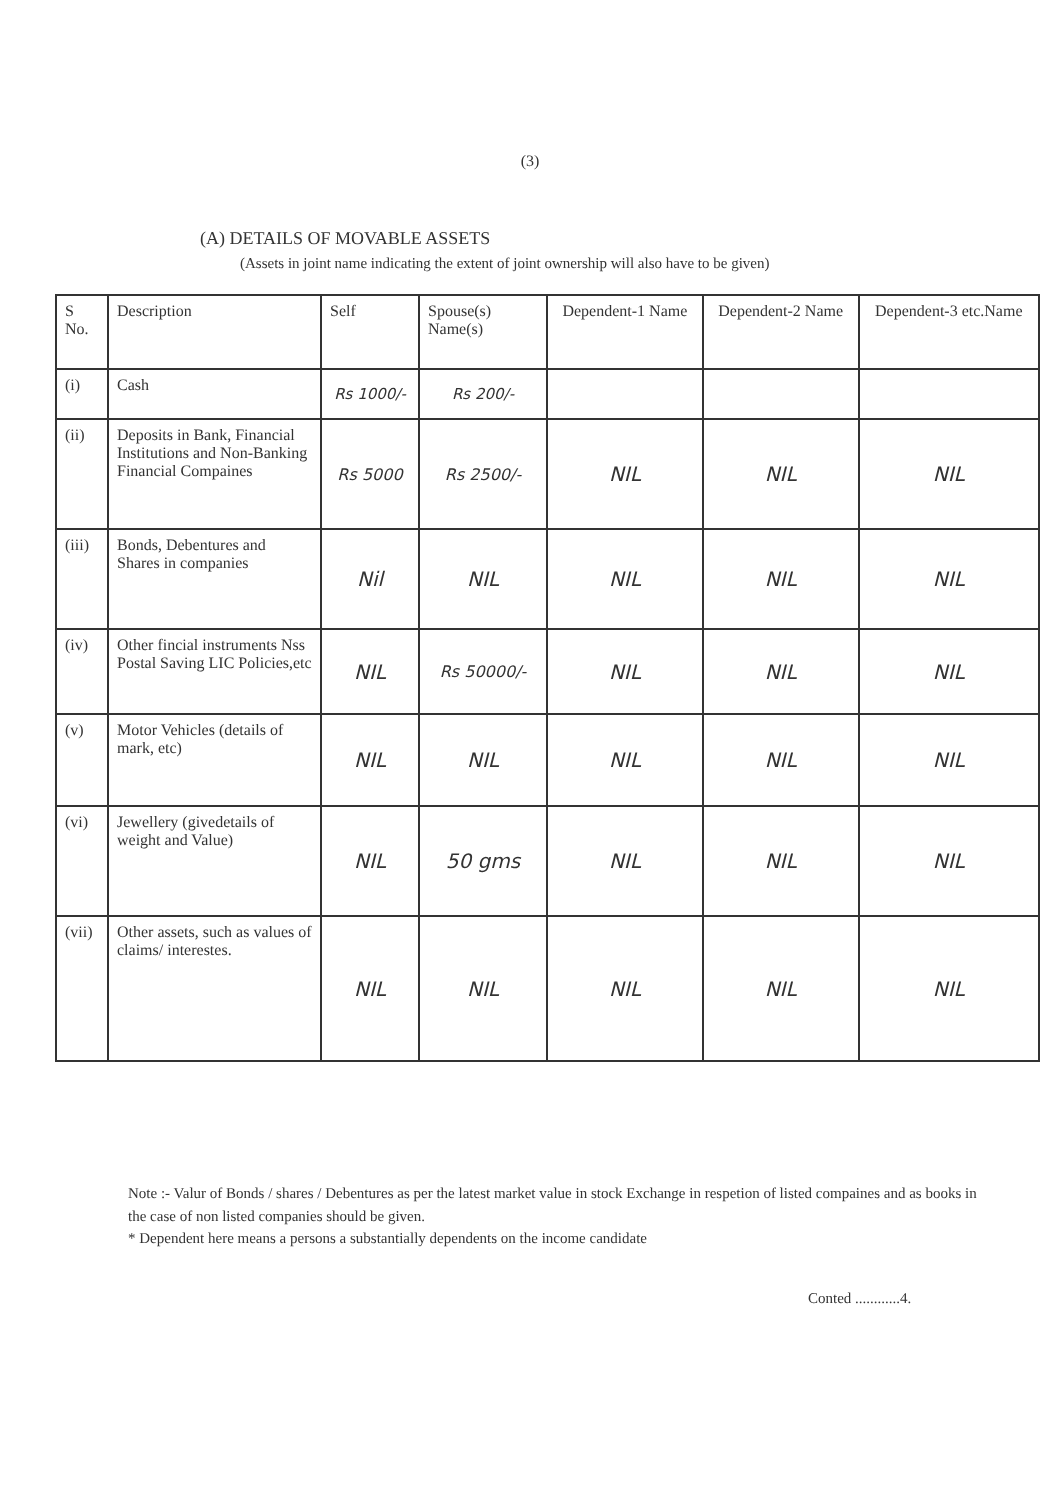(3)
(A) DETAILS OF MOVABLE ASSETS
(Assets in joint name indicating the extent of joint ownership will also have to be given)
| S No. | Description | Self | Spouse(s) Name(s) | Dependent-1 Name | Dependent-2 Name | Dependent-3 etc.Name |
| --- | --- | --- | --- | --- | --- | --- |
| (i) | Cash | Rs 1000/- | Rs 200/- | | | |
| (ii) | Deposits in Bank, Financial Institutions and Non-Banking Financial Compaines | Rs 5000 | Rs 2500/- | NIL | NIL | NIL |
| (iii) | Bonds, Debentures and Shares in companies | Nil | NIL | NIL | NIL | NIL |
| (iv) | Other fincial instruments Nss Postal Saving LIC Policies,etc | NIL | Rs 50000/- | NIL | NIL | NIL |
| (v) | Motor Vehicles (details of mark, etc) | NIL | NIL | NIL | NIL | NIL |
| (vi) | Jewellery (givedetails of weight and Value) | NIL | 50 gms | NIL | NIL | NIL |
| (vii) | Other assets, such as values of claims/ interestes. | NIL | NIL | NIL | NIL | NIL |
Note :- Valur of Bonds / shares / Debentures as per the latest market value in stock Exchange in respetion of listed compaines and as books in the case of non listed companies should be given.
* Dependent here means a persons a substantially dependents on the income candidate
Conted ............4.